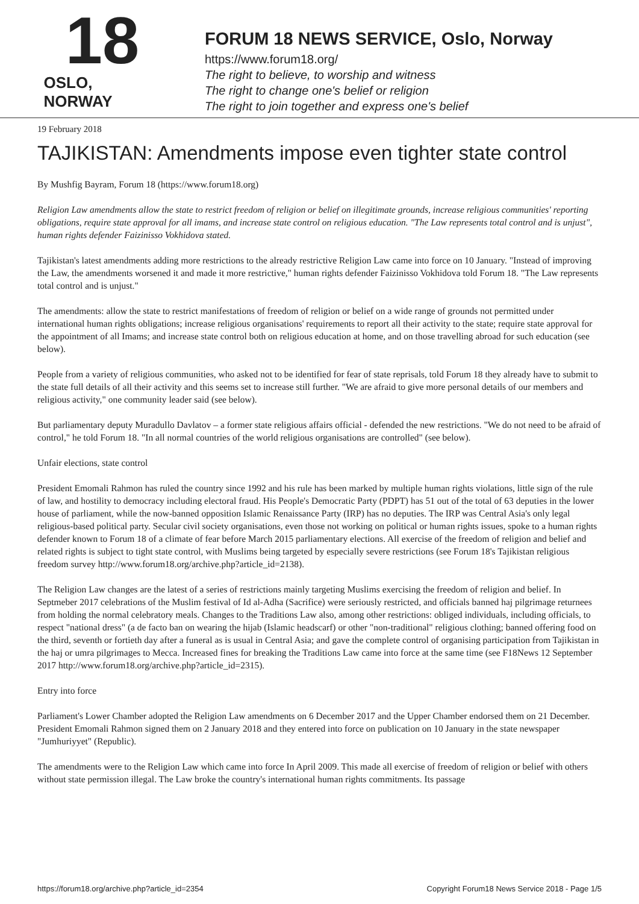18
OSLO, NORWAY
FORUM 18 NEWS SERVICE, Oslo, Norway
https://www.forum18.org/
The right to believe, to worship and witness
The right to change one's belief or religion
The right to join together and express one's belief
19 February 2018
TAJIKISTAN: Amendments impose even tighter state control
By Mushfig Bayram, Forum 18 (https://www.forum18.org)
Religion Law amendments allow the state to restrict freedom of religion or belief on illegitimate grounds, increase religious communities' reporting obligations, require state approval for all imams, and increase state control on religious education. "The Law represents total control and is unjust", human rights defender Faizinisso Vokhidova stated.
Tajikistan's latest amendments adding more restrictions to the already restrictive Religion Law came into force on 10 January. "Instead of improving the Law, the amendments worsened it and made it more restrictive," human rights defender Faizinisso Vokhidova told Forum 18. "The Law represents total control and is unjust."
The amendments: allow the state to restrict manifestations of freedom of religion or belief on a wide range of grounds not permitted under international human rights obligations; increase religious organisations' requirements to report all their activity to the state; require state approval for the appointment of all Imams; and increase state control both on religious education at home, and on those travelling abroad for such education (see below).
People from a variety of religious communities, who asked not to be identified for fear of state reprisals, told Forum 18 they already have to submit to the state full details of all their activity and this seems set to increase still further. "We are afraid to give more personal details of our members and religious activity," one community leader said (see below).
But parliamentary deputy Muradullo Davlatov – a former state religious affairs official - defended the new restrictions. "We do not need to be afraid of control," he told Forum 18. "In all normal countries of the world religious organisations are controlled" (see below).
Unfair elections, state control
President Emomali Rahmon has ruled the country since 1992 and his rule has been marked by multiple human rights violations, little sign of the rule of law, and hostility to democracy including electoral fraud. His People's Democratic Party (PDPT) has 51 out of the total of 63 deputies in the lower house of parliament, while the now-banned opposition Islamic Renaissance Party (IRP) has no deputies. The IRP was Central Asia's only legal religious-based political party. Secular civil society organisations, even those not working on political or human rights issues, spoke to a human rights defender known to Forum 18 of a climate of fear before March 2015 parliamentary elections. All exercise of the freedom of religion and belief and related rights is subject to tight state control, with Muslims being targeted by especially severe restrictions (see Forum 18's Tajikistan religious freedom survey http://www.forum18.org/archive.php?article_id=2138).
The Religion Law changes are the latest of a series of restrictions mainly targeting Muslims exercising the freedom of religion and belief. In Septmeber 2017 celebrations of the Muslim festival of Id al-Adha (Sacrifice) were seriously restricted, and officials banned haj pilgrimage returnees from holding the normal celebratory meals. Changes to the Traditions Law also, among other restrictions: obliged individuals, including officials, to respect "national dress" (a de facto ban on wearing the hijab (Islamic headscarf) or other "non-traditional" religious clothing; banned offering food on the third, seventh or fortieth day after a funeral as is usual in Central Asia; and gave the complete control of organising participation from Tajikistan in the haj or umra pilgrimages to Mecca. Increased fines for breaking the Traditions Law came into force at the same time (see F18News 12 September 2017 http://www.forum18.org/archive.php?article_id=2315).
Entry into force
Parliament's Lower Chamber adopted the Religion Law amendments on 6 December 2017 and the Upper Chamber endorsed them on 21 December. President Emomali Rahmon signed them on 2 January 2018 and they entered into force on publication on 10 January in the state newspaper "Jumhuriyyet" (Republic).
The amendments were to the Religion Law which came into force In April 2009. This made all exercise of freedom of religion or belief with others without state permission illegal. The Law broke the country's international human rights commitments. Its passage
https://forum18.org/archive.php?article_id=2354 Copyright Forum18 News Service 2018 - Page 1/5